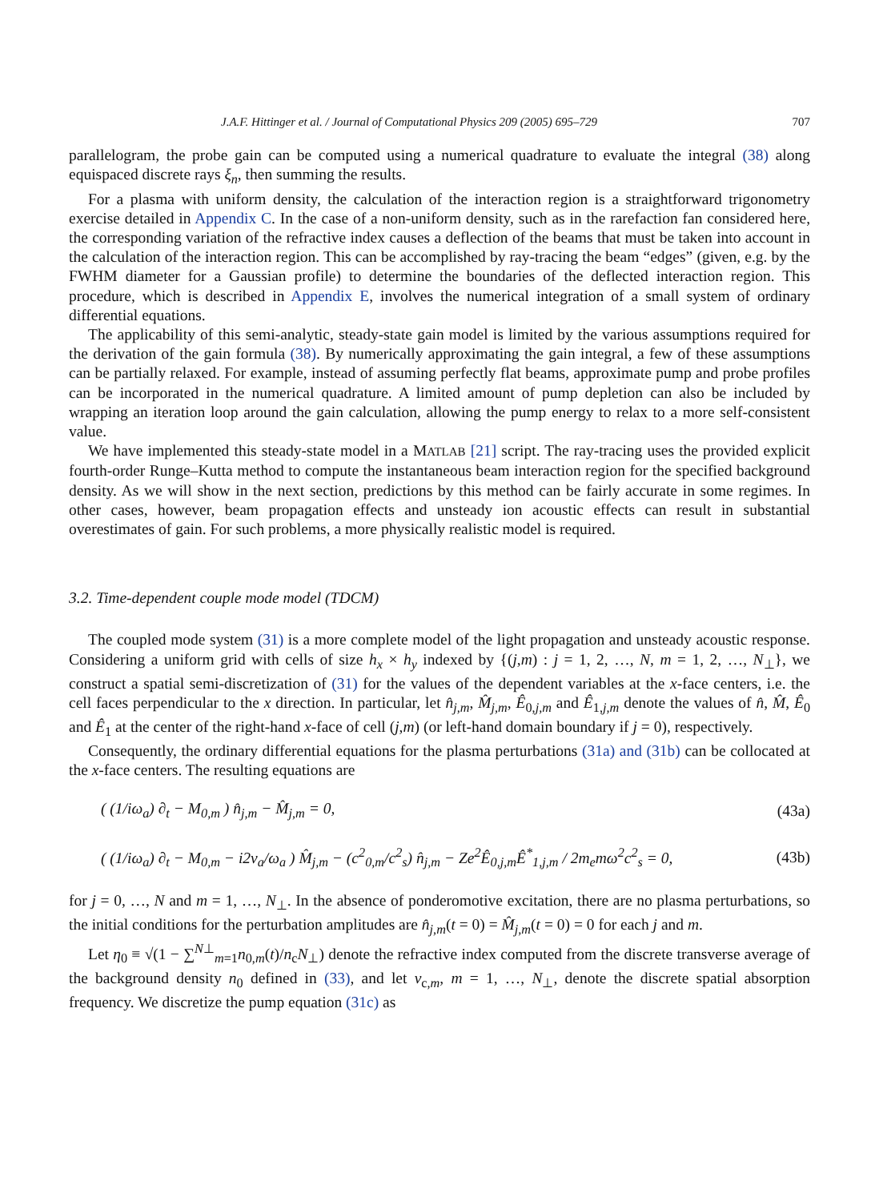J.A.F. Hittinger et al. / Journal of Computational Physics 209 (2005) 695–729 707
parallelogram, the probe gain can be computed using a numerical quadrature to evaluate the integral (38) along equispaced discrete rays ξ<sub>n</sub>, then summing the results.
For a plasma with uniform density, the calculation of the interaction region is a straightforward trigonometry exercise detailed in Appendix C. In the case of a non-uniform density, such as in the rarefaction fan considered here, the corresponding variation of the refractive index causes a deflection of the beams that must be taken into account in the calculation of the interaction region. This can be accomplished by ray-tracing the beam “edges” (given, e.g. by the FWHM diameter for a Gaussian profile) to determine the boundaries of the deflected interaction region. This procedure, which is described in Appendix E, involves the numerical integration of a small system of ordinary differential equations.
The applicability of this semi-analytic, steady-state gain model is limited by the various assumptions required for the derivation of the gain formula (38). By numerically approximating the gain integral, a few of these assumptions can be partially relaxed. For example, instead of assuming perfectly flat beams, approximate pump and probe profiles can be incorporated in the numerical quadrature. A limited amount of pump depletion can also be included by wrapping an iteration loop around the gain calculation, allowing the pump energy to relax to a more self-consistent value.
We have implemented this steady-state model in a MATLAB [21] script. The ray-tracing uses the provided explicit fourth-order Runge–Kutta method to compute the instantaneous beam interaction region for the specified background density. As we will show in the next section, predictions by this method can be fairly accurate in some regimes. In other cases, however, beam propagation effects and unsteady ion acoustic effects can result in substantial overestimates of gain. For such problems, a more physically realistic model is required.
3.2. Time-dependent couple mode model (TDCM)
The coupled mode system (31) is a more complete model of the light propagation and unsteady acoustic response. Considering a uniform grid with cells of size h<sub>x</sub> × h<sub>y</sub> indexed by {(j,m) : j = 1, 2, …, N, m = 1, 2, …, N<sub>⊥</sub>}, we construct a spatial semi-discretization of (31) for the values of the dependent variables at the x-face centers, i.e. the cell faces perpendicular to the x direction. In particular, let n̂<sub>j,m</sub>, M̂<sub>j,m</sub>, Ê<sub>0,j,m</sub> and Ê<sub>1,j,m</sub> denote the values of n̂, M̂, Ê<sub>0</sub> and Ê<sub>1</sub> at the center of the right-hand x-face of cell (j,m) (or left-hand domain boundary if j = 0), respectively.
Consequently, the ordinary differential equations for the plasma perturbations (31a) and (31b) can be collocated at the x-face centers. The resulting equations are
( (1/iω<sub>a</sub>) ∂<sub>t</sub> − M<sub>0,m</sub> ) n̂<sub>j,m</sub> − M̂<sub>j,m</sub> = 0, (43a)
( (1/iω<sub>a</sub>) ∂<sub>t</sub> − M<sub>0,m</sub> − i2ν<sub>a</sub>/ω<sub>a</sub> ) M̂<sub>j,m</sub> − (c<sup>2</sup><sub>0,m</sub>/c<sup>2</sup><sub>s</sub>) n̂<sub>j,m</sub> − Ze<sup>2</sup>Ê<sub>0,j,m</sub>Ê<sup>*</sup><sub>1,j,m</sub> / 2m<sub>e</sub>mω<sup>2</sup>c<sup>2</sup><sub>s</sub> = 0, (43b)
for j = 0, …, N and m = 1, …, N<sub>⊥</sub>. In the absence of ponderomotive excitation, there are no plasma perturbations, so the initial conditions for the perturbation amplitudes are n̂<sub>j,m</sub>(t = 0) = M̂<sub>j,m</sub>(t = 0) = 0 for each j and m.
Let η<sub>0</sub> ≡ √(1 − ∑<sup>N⊥</sup><sub>m=1</sub>n<sub>0,m</sub>(t)/n<sub>c</sub>N<sub>⊥</sub>) denote the refractive index computed from the discrete transverse average of the background density n<sub>0</sub> defined in (33), and let ν<sub>c,m</sub>, m = 1, …, N<sub>⊥</sub>, denote the discrete spatial absorption frequency. We discretize the pump equation (31c) as